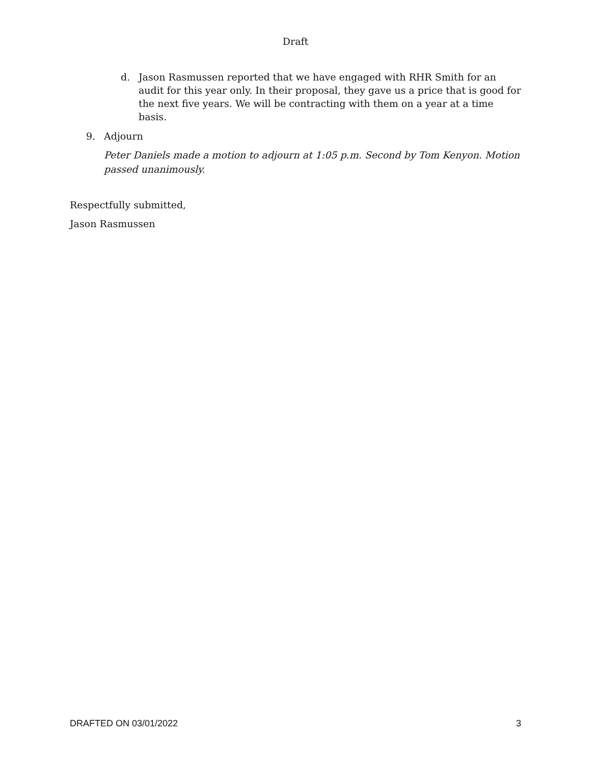Draft
d. Jason Rasmussen reported that we have engaged with RHR Smith for an audit for this year only. In their proposal, they gave us a price that is good for the next five years. We will be contracting with them on a year at a time basis.
9. Adjourn
Peter Daniels made a motion to adjourn at 1:05 p.m. Second by Tom Kenyon. Motion passed unanimously.
Respectfully submitted,
Jason Rasmussen
DRAFTED ON 03/01/2022 3